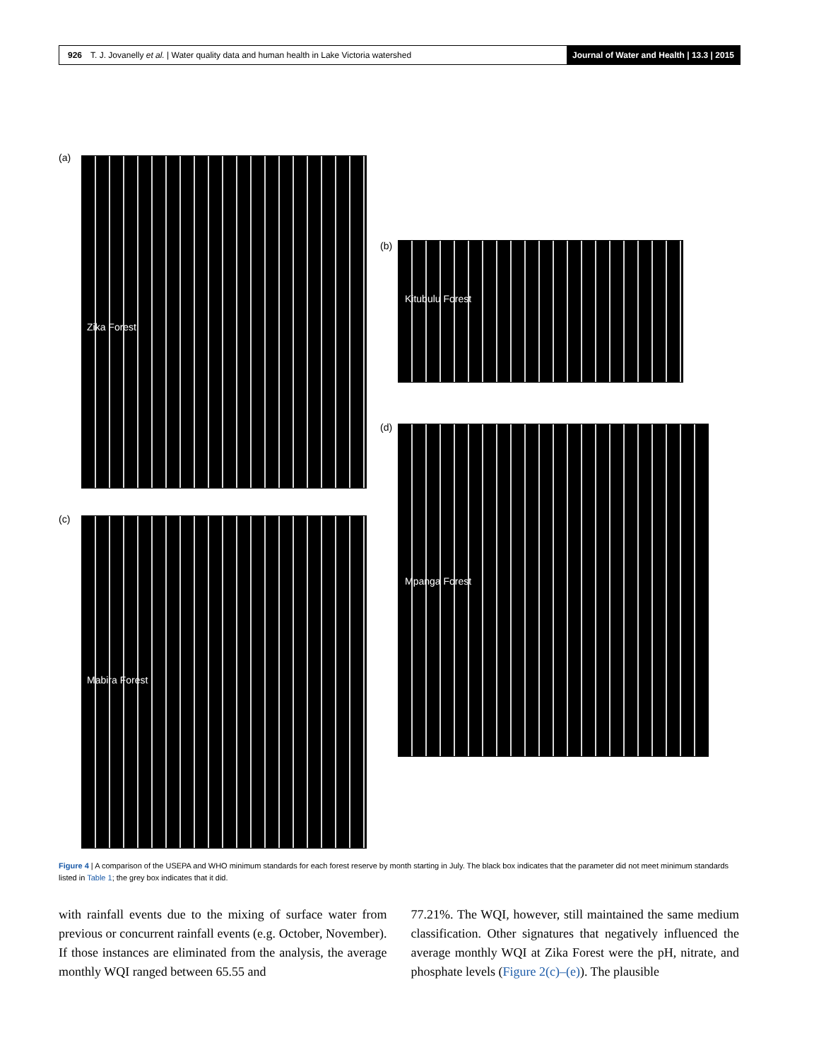926 T. J. Jovanelly et al. | Water quality data and human health in Lake Victoria watershed Journal of Water and Health | 13.3 | 2015
(a)
Zika Forest
(b)
Kitubulu Forest
(c)
Mabira Forest
(d)
Mpanga Forest
Figure 4 | A comparison of the USEPA and WHO minimum standards for each forest reserve by month starting in July. The black box indicates that the parameter did not meet minimum standards listed in Table 1; the grey box indicates that it did.
with rainfall events due to the mixing of surface water from previous or concurrent rainfall events (e.g. October, November). If those instances are eliminated from the analysis, the average monthly WQI ranged between 65.55 and
77.21%. The WQI, however, still maintained the same medium classification. Other signatures that negatively influenced the average monthly WQI at Zika Forest were the pH, nitrate, and phosphate levels (Figure 2(c)–(e)). The plausible